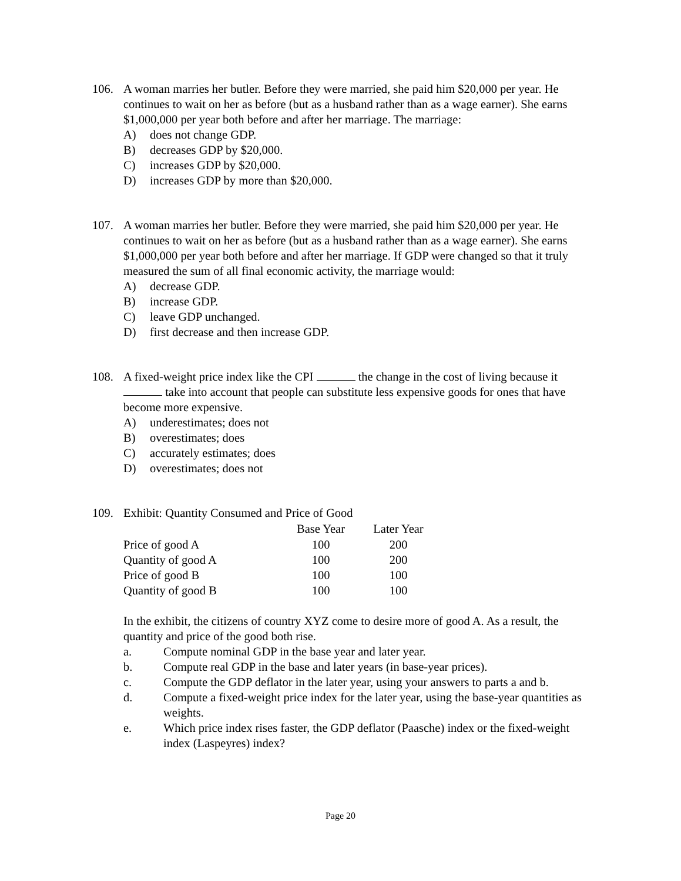106. A woman marries her butler. Before they were married, she paid him $20,000 per year. He continues to wait on her as before (but as a husband rather than as a wage earner). She earns $1,000,000 per year both before and after her marriage. The marriage:
A) does not change GDP.
B) decreases GDP by $20,000.
C) increases GDP by $20,000.
D) increases GDP by more than $20,000.
107. A woman marries her butler. Before they were married, she paid him $20,000 per year. He continues to wait on her as before (but as a husband rather than as a wage earner). She earns $1,000,000 per year both before and after her marriage. If GDP were changed so that it truly measured the sum of all final economic activity, the marriage would:
A) decrease GDP.
B) increase GDP.
C) leave GDP unchanged.
D) first decrease and then increase GDP.
108. A fixed-weight price index like the CPI the change in the cost of living because it take into account that people can substitute less expensive goods for ones that have become more expensive.
A) underestimates; does not
B) overestimates; does
C) accurately estimates; does
D) overestimates; does not
109. Exhibit: Quantity Consumed and Price of Good
| | Base Year | Later Year |
| Price of good A | 100 | 200 |
| Quantity of good A | 100 | 200 |
| Price of good B | 100 | 100 |
| Quantity of good B | 100 | 100 |
In the exhibit, the citizens of country XYZ come to desire more of good A. As a result, the quantity and price of the good both rise.
a. Compute nominal GDP in the base year and later year.
b. Compute real GDP in the base and later years (in base-year prices).
c. Compute the GDP deflator in the later year, using your answers to parts a and b.
d. Compute a fixed-weight price index for the later year, using the base-year quantities as weights.
e. Which price index rises faster, the GDP deflator (Paasche) index or the fixed-weight index (Laspeyres) index?
Page 20